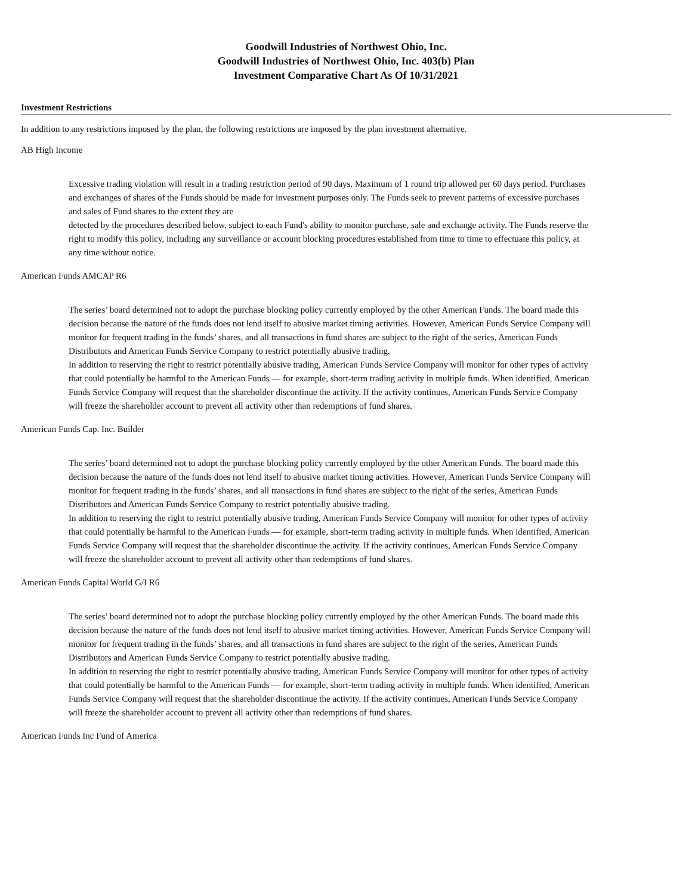Goodwill Industries of Northwest Ohio, Inc.
Goodwill Industries of Northwest Ohio, Inc. 403(b) Plan
Investment Comparative Chart As Of 10/31/2021
Investment Restrictions
In addition to any restrictions imposed by the plan, the following restrictions are imposed by the plan investment alternative.
AB High Income
Excessive trading violation will result in a trading restriction period of 90 days. Maximum of 1 round trip allowed per 60 days period. Purchases and exchanges of shares of the Funds should be made for investment purposes only. The Funds seek to prevent patterns of excessive purchases and sales of Fund shares to the extent they are
detected by the procedures described below, subject to each Fund's ability to monitor purchase, sale and exchange activity. The Funds reserve the right to modify this policy, including any surveillance or account blocking procedures established from time to time to effectuate this policy, at any time without notice.
American Funds AMCAP R6
The series’ board determined not to adopt the purchase blocking policy currently employed by the other American Funds. The board made this decision because the nature of the funds does not lend itself to abusive market timing activities. However, American Funds Service Company will monitor for frequent trading in the funds’ shares, and all transactions in fund shares are subject to the right of the series, American Funds Distributors and American Funds Service Company to restrict potentially abusive trading.
In addition to reserving the right to restrict potentially abusive trading, American Funds Service Company will monitor for other types of activity that could potentially be harmful to the American Funds — for example, short-term trading activity in multiple funds. When identified, American Funds Service Company will request that the shareholder discontinue the activity. If the activity continues, American Funds Service Company will freeze the shareholder account to prevent all activity other than redemptions of fund shares.
American Funds Cap. Inc. Builder
The series’ board determined not to adopt the purchase blocking policy currently employed by the other American Funds. The board made this decision because the nature of the funds does not lend itself to abusive market timing activities. However, American Funds Service Company will monitor for frequent trading in the funds’ shares, and all transactions in fund shares are subject to the right of the series, American Funds Distributors and American Funds Service Company to restrict potentially abusive trading.
In addition to reserving the right to restrict potentially abusive trading, American Funds Service Company will monitor for other types of activity that could potentially be harmful to the American Funds — for example, short-term trading activity in multiple funds. When identified, American Funds Service Company will request that the shareholder discontinue the activity. If the activity continues, American Funds Service Company will freeze the shareholder account to prevent all activity other than redemptions of fund shares.
American Funds Capital World G/I R6
The series’ board determined not to adopt the purchase blocking policy currently employed by the other American Funds. The board made this decision because the nature of the funds does not lend itself to abusive market timing activities. However, American Funds Service Company will monitor for frequent trading in the funds’ shares, and all transactions in fund shares are subject to the right of the series, American Funds Distributors and American Funds Service Company to restrict potentially abusive trading.
In addition to reserving the right to restrict potentially abusive trading, American Funds Service Company will monitor for other types of activity that could potentially be harmful to the American Funds — for example, short-term trading activity in multiple funds. When identified, American Funds Service Company will request that the shareholder discontinue the activity. If the activity continues, American Funds Service Company will freeze the shareholder account to prevent all activity other than redemptions of fund shares.
American Funds Inc Fund of America